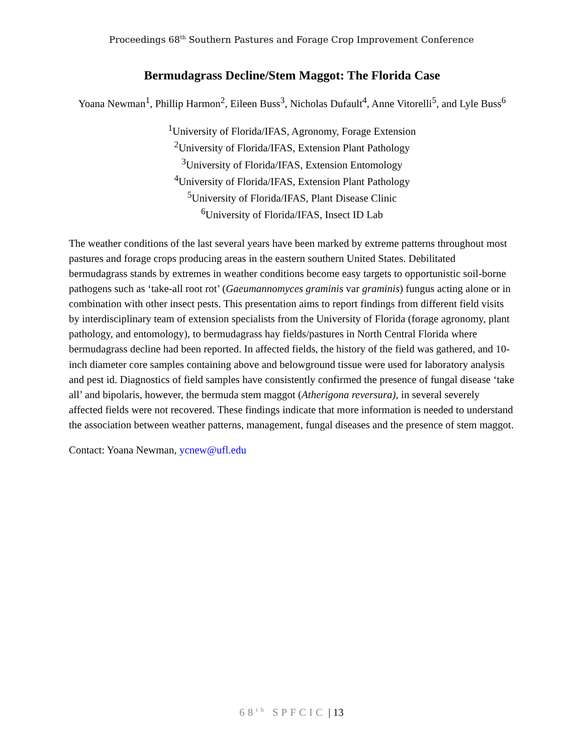Proceedings 68<sup>th</sup> Southern Pastures and Forage Crop Improvement Conference
Bermudagrass Decline/Stem Maggot: The Florida Case
Yoana Newman<sup>1</sup>, Phillip Harmon<sup>2</sup>, Eileen Buss<sup>3</sup>, Nicholas Dufault<sup>4</sup>, Anne Vitorelli<sup>5</sup>, and Lyle Buss<sup>6</sup>
<sup>1</sup> University of Florida/IFAS, Agronomy, Forage Extension
<sup>2</sup> University of Florida/IFAS, Extension Plant Pathology
<sup>3</sup> University of Florida/IFAS, Extension Entomology
<sup>4</sup> University of Florida/IFAS, Extension Plant Pathology
<sup>5</sup> University of Florida/IFAS, Plant Disease Clinic
<sup>6</sup> University of Florida/IFAS, Insect ID Lab
The weather conditions of the last several years have been marked by extreme patterns throughout most pastures and forage crops producing areas in the eastern southern United States. Debilitated bermudagrass stands by extremes in weather conditions become easy targets to opportunistic soil-borne pathogens such as ‘take-all root rot’ (Gaeumannomyces graminis var graminis) fungus acting alone or in combination with other insect pests. This presentation aims to report findings from different field visits by interdisciplinary team of extension specialists from the University of Florida (forage agronomy, plant pathology, and entomology), to bermudagrass hay fields/pastures in North Central Florida where bermudagrass decline had been reported. In affected fields, the history of the field was gathered, and 10-inch diameter core samples containing above and belowground tissue were used for laboratory analysis and pest id. Diagnostics of field samples have consistently confirmed the presence of fungal disease ‘take all’ and bipolaris, however, the bermuda stem maggot (Atherigona reversura), in several severely affected fields were not recovered. These findings indicate that more information is needed to understand the association between weather patterns, management, fungal diseases and the presence of stem maggot.
Contact: Yoana Newman, ycnew@ufl.edu
68<sup>th</sup> SPFCIC | 13